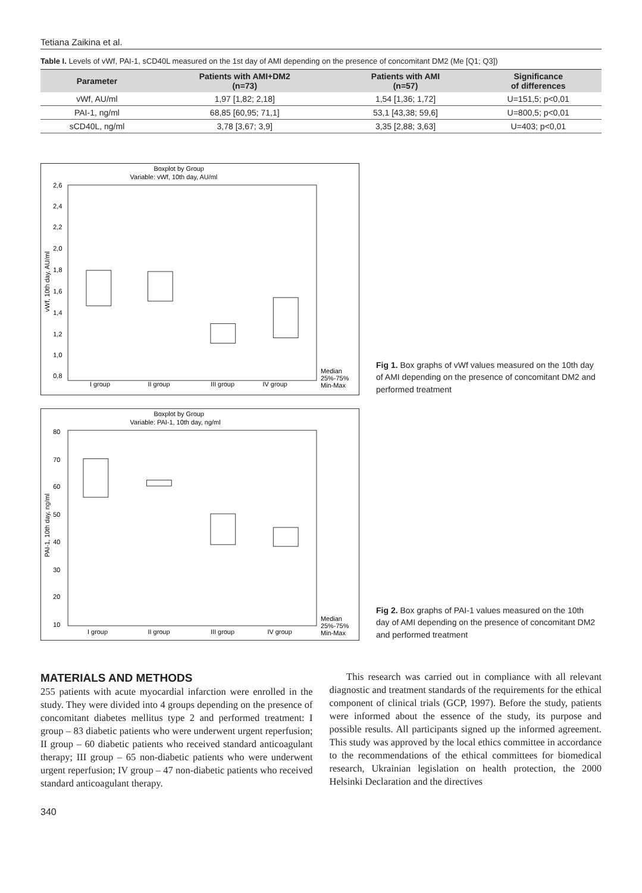Tetiana Zaikina et al.
Table I. Levels of vWf, PAI-1, sCD40L measured on the 1st day of AMI depending on the presence of concomitant DM2 (Me [Q1; Q3])
| Parameter | Patients with AMI+DM2 (n=73) | Patients with AMI (n=57) | Significance of differences |
| --- | --- | --- | --- |
| vWf, AU/ml | 1,97 [1,82; 2,18] | 1,54 [1,36; 1,72] | U=151,5; p<0,01 |
| PAI-1, ng/ml | 68,85 [60,95; 71,1] | 53,1 [43,38; 59,6] | U=800,5; p<0,01 |
| sCD40L, ng/ml | 3,78 [3,67; 3,9] | 3,35 [2,88; 3,63] | U=403; p<0,01 |
Boxplot by Group
Variable: vWf, 10th day, AU/ml
2,6
2,4
2,2
2,0
1,8
1,6
1,4
1,2
1,0
0,8
vWf, 10th day, AU/ml
I group
II group
III group
IV group
Median
25%-75%
Min-Max
Fig 1. Box graphs of vWf values measured on the 10th day of AMI depending on the presence of concomitant DM2 and performed treatment
Boxplot by Group
Variable: PAI-1, 10th day, ng/ml
80
70
60
50
40
30
20
10
PAI-1, 10th day, ng/ml
I group
II group
III group
IV group
Median
25%-75%
Min-Max
Fig 2. Box graphs of PAI-1 values measured on the 10th day of AMI depending on the presence of concomitant DM2 and performed treatment
MATERIALS AND METHODS
255 patients with acute myocardial infarction were enrolled in the study. They were divided into 4 groups depending on the presence of concomitant diabetes mellitus type 2 and performed treatment: I group – 83 diabetic patients who were underwent urgent reperfusion; II group – 60 diabetic patients who received standard anticoagulant therapy; III group – 65 non-diabetic patients who were underwent urgent reperfusion; IV group – 47 non-diabetic patients who received standard anticoagulant therapy.
This research was carried out in compliance with all relevant diagnostic and treatment standards of the requirements for the ethical component of clinical trials (GCP, 1997). Before the study, patients were informed about the essence of the study, its purpose and possible results. All participants signed up the informed agreement. This study was approved by the local ethics committee in accordance to the recommendations of the ethical committees for biomedical research, Ukrainian legislation on health protection, the 2000 Helsinki Declaration and the directives
340